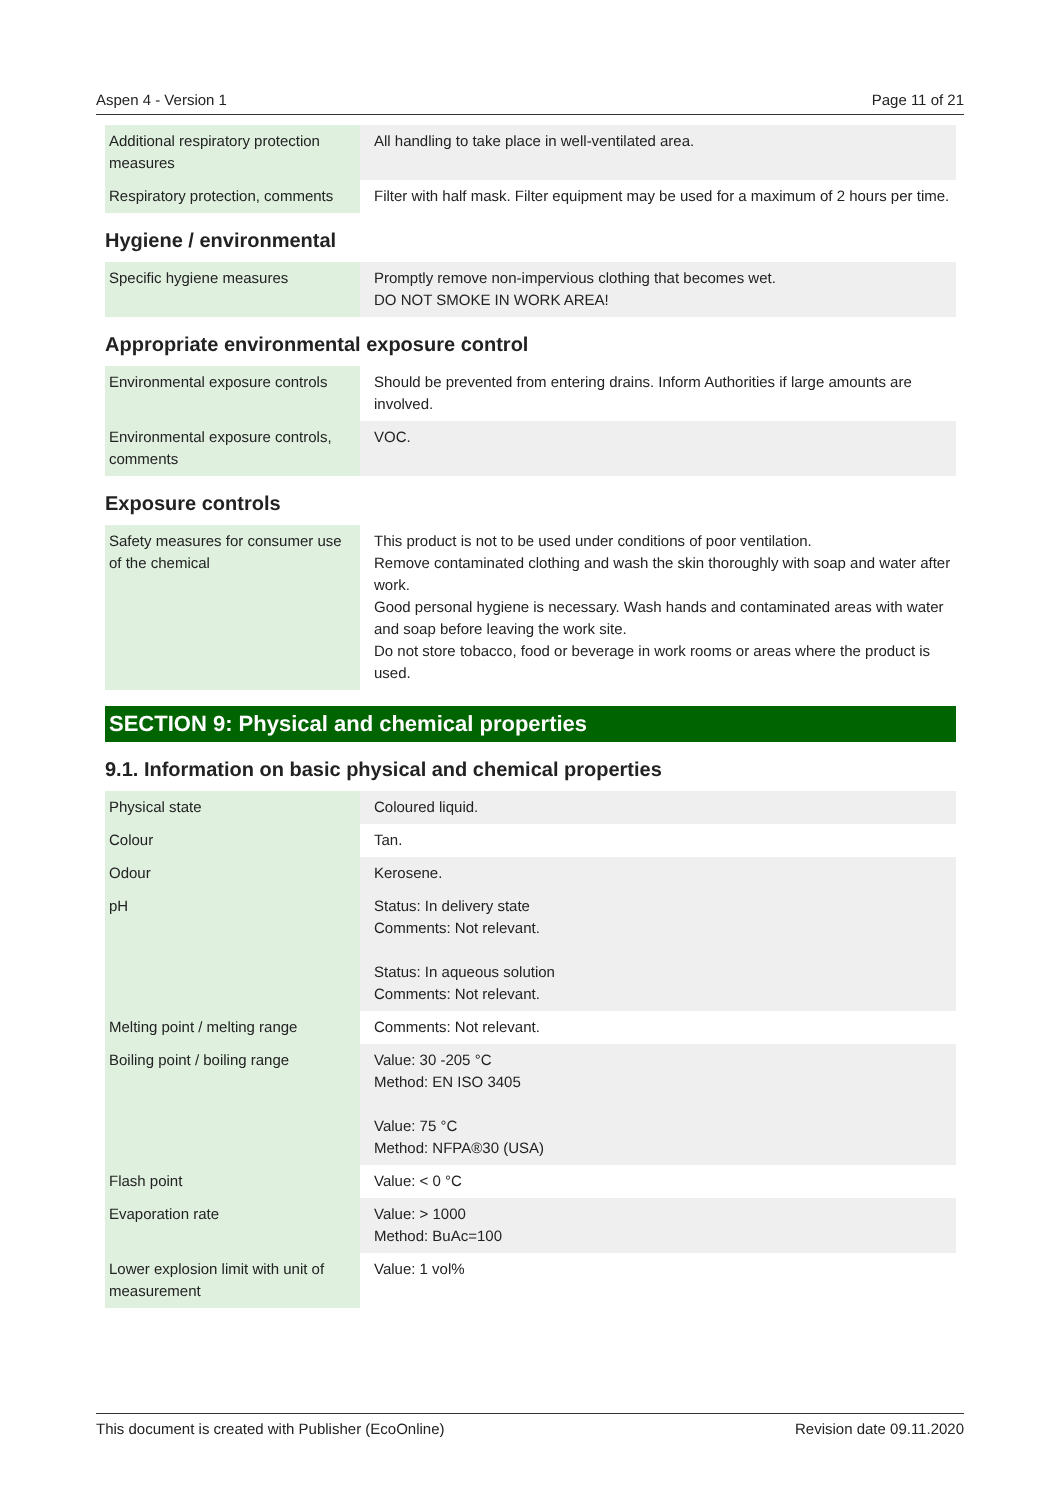Aspen 4 - Version 1 Page 11 of 21
| Additional respiratory protection measures | All handling to take place in well-ventilated area. |
| Respiratory protection, comments | Filter with half mask. Filter equipment may be used for a maximum of 2 hours per time. |
Hygiene / environmental
| Specific hygiene measures | Promptly remove non-impervious clothing that becomes wet. DO NOT SMOKE IN WORK AREA! |
Appropriate environmental exposure control
| Environmental exposure controls | Should be prevented from entering drains. Inform Authorities if large amounts are involved. |
| Environmental exposure controls, comments | VOC. |
Exposure controls
| Safety measures for consumer use of the chemical | This product is not to be used under conditions of poor ventilation. Remove contaminated clothing and wash the skin thoroughly with soap and water after work. Good personal hygiene is necessary. Wash hands and contaminated areas with water and soap before leaving the work site. Do not store tobacco, food or beverage in work rooms or areas where the product is used. |
SECTION 9: Physical and chemical properties
9.1. Information on basic physical and chemical properties
| Physical state | Coloured liquid. |
| Colour | Tan. |
| Odour | Kerosene. |
| pH | Status: In delivery state Comments: Not relevant. Status: In aqueous solution Comments: Not relevant. |
| Melting point / melting range | Comments: Not relevant. |
| Boiling point / boiling range | Value: 30 -205 °C Method: EN ISO 3405 Value: 75 °C Method: NFPA®30 (USA) |
| Flash point | Value: < 0 °C |
| Evaporation rate | Value: > 1000 Method: BuAc=100 |
| Lower explosion limit with unit of measurement | Value: 1 vol% |
This document is created with Publisher (EcoOnline) Revision date 09.11.2020